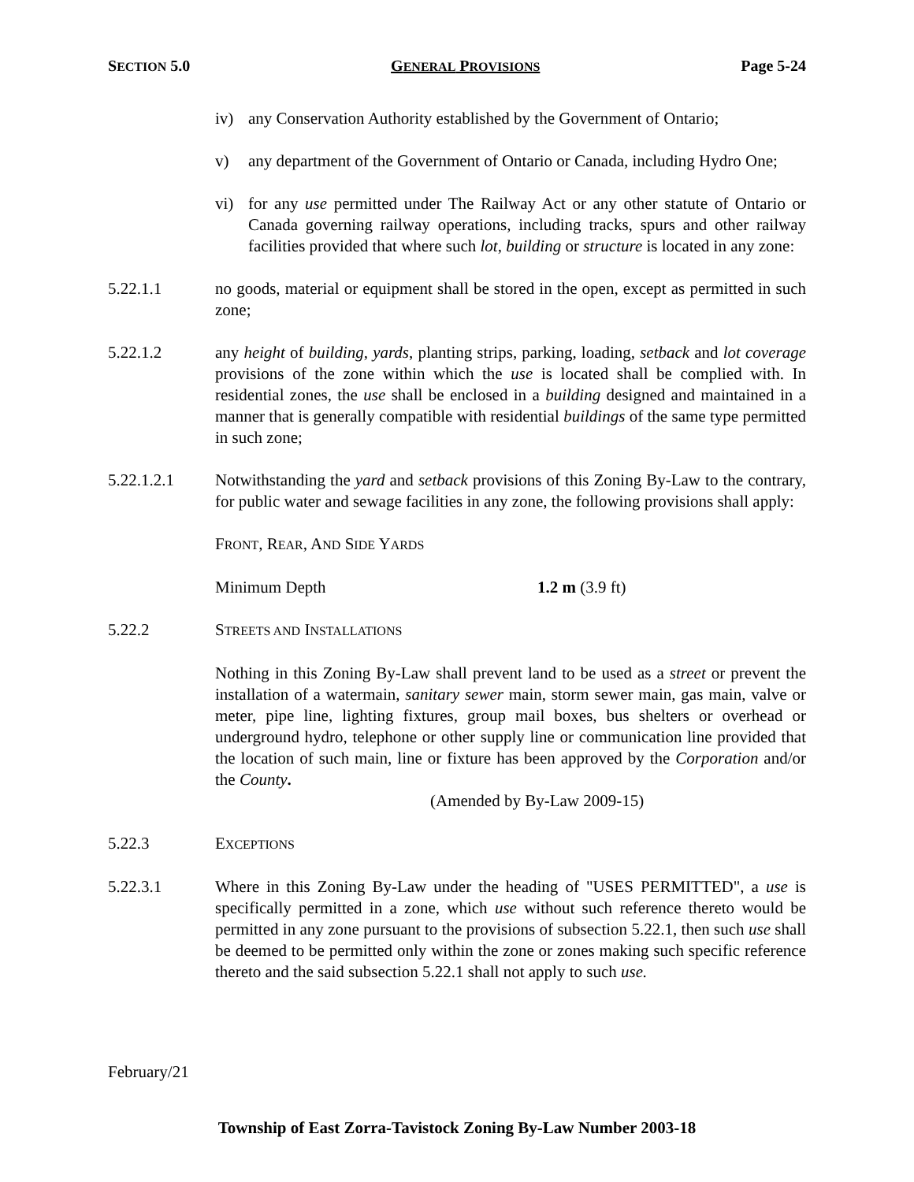SECTION 5.0 GENERAL PROVISIONS Page 5-24
iv) any Conservation Authority established by the Government of Ontario;
v) any department of the Government of Ontario or Canada, including Hydro One;
vi) for any use permitted under The Railway Act or any other statute of Ontario or Canada governing railway operations, including tracks, spurs and other railway facilities provided that where such lot, building or structure is located in any zone:
5.22.1.1 no goods, material or equipment shall be stored in the open, except as permitted in such zone;
5.22.1.2 any height of building, yards, planting strips, parking, loading, setback and lot coverage provisions of the zone within which the use is located shall be complied with. In residential zones, the use shall be enclosed in a building designed and maintained in a manner that is generally compatible with residential buildings of the same type permitted in such zone;
5.22.1.2.1 Notwithstanding the yard and setback provisions of this Zoning By-Law to the contrary, for public water and sewage facilities in any zone, the following provisions shall apply:
FRONT, REAR, AND SIDE YARDS
Minimum Depth 1.2 m (3.9 ft)
5.22.2 STREETS AND INSTALLATIONS
Nothing in this Zoning By-Law shall prevent land to be used as a street or prevent the installation of a watermain, sanitary sewer main, storm sewer main, gas main, valve or meter, pipe line, lighting fixtures, group mail boxes, bus shelters or overhead or underground hydro, telephone or other supply line or communication line provided that the location of such main, line or fixture has been approved by the Corporation and/or the County.
(Amended by By-Law 2009-15)
5.22.3 EXCEPTIONS
5.22.3.1 Where in this Zoning By-Law under the heading of "USES PERMITTED", a use is specifically permitted in a zone, which use without such reference thereto would be permitted in any zone pursuant to the provisions of subsection 5.22.1, then such use shall be deemed to be permitted only within the zone or zones making such specific reference thereto and the said subsection 5.22.1 shall not apply to such use.
February/21
Township of East Zorra-Tavistock Zoning By-Law Number 2003-18